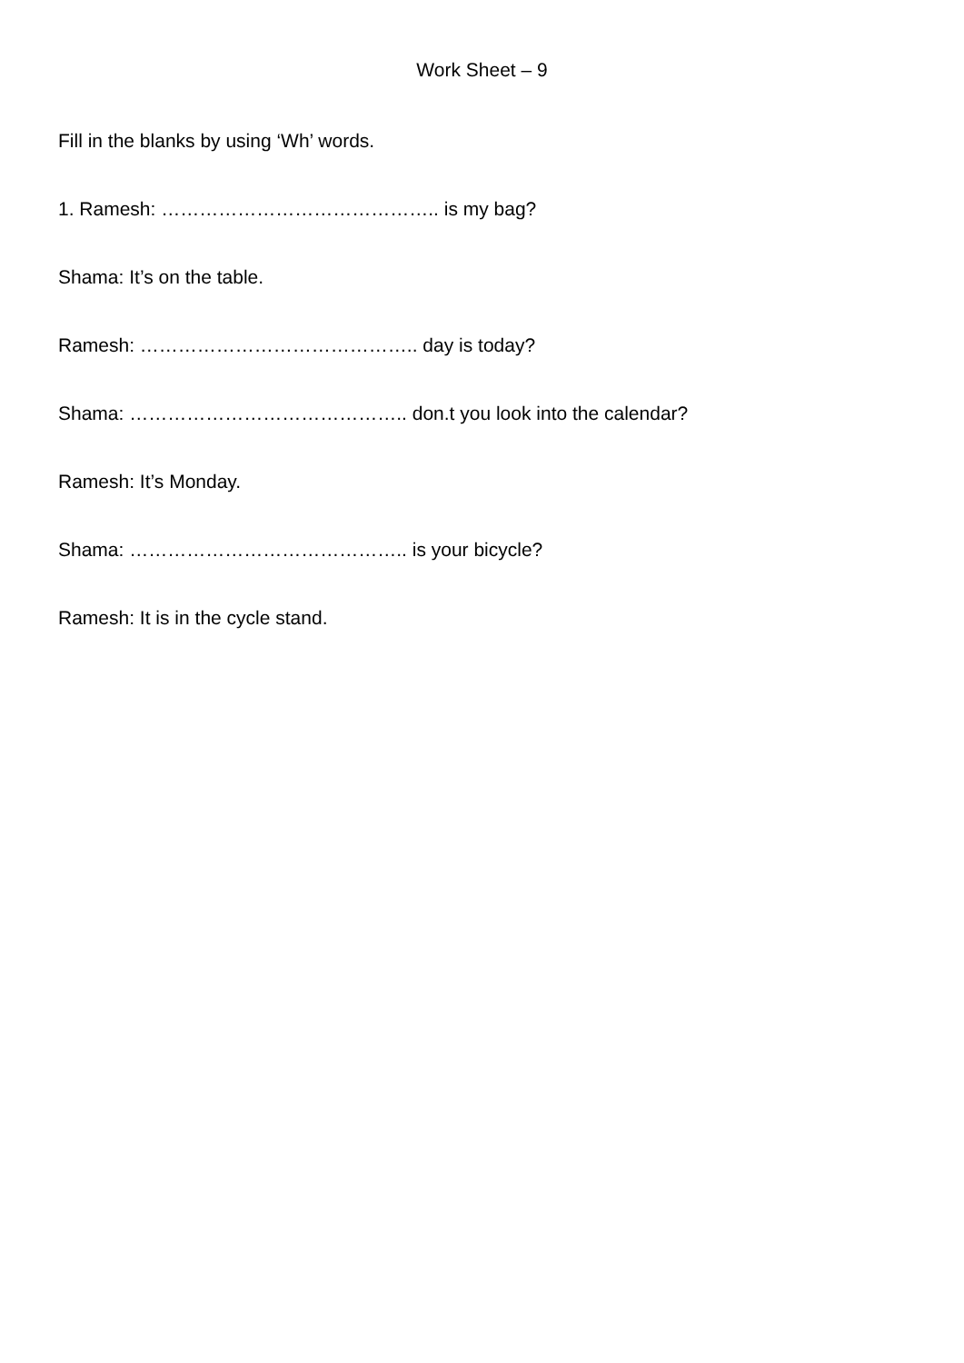Work Sheet – 9
Fill in the blanks by using ‘Wh’ words.
1. Ramesh: …………………………………….. is my bag?
Shama: It’s on the table.
Ramesh: …………………………………….. day is today?
Shama: …………………………………….. don.t you look into the calendar?
Ramesh: It’s Monday.
Shama: …………………………………….. is your bicycle?
Ramesh: It is in the cycle stand.